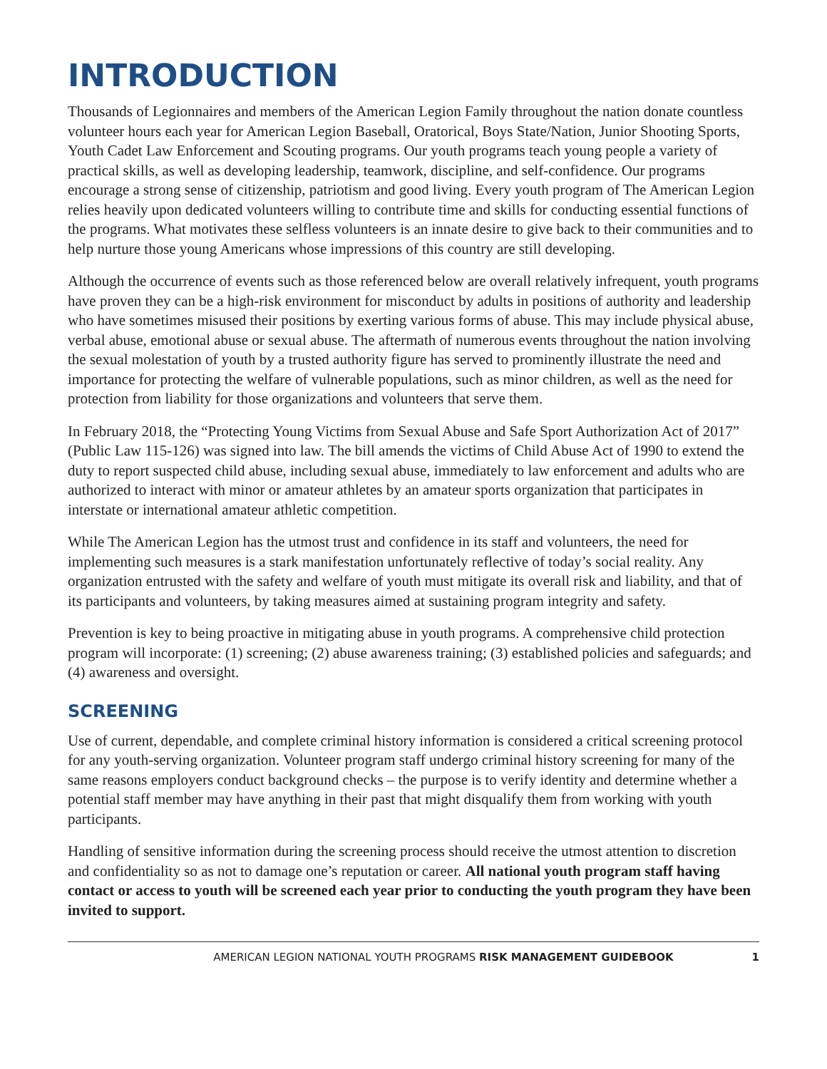INTRODUCTION
Thousands of Legionnaires and members of the American Legion Family throughout the nation donate countless volunteer hours each year for American Legion Baseball, Oratorical, Boys State/Nation, Junior Shooting Sports, Youth Cadet Law Enforcement and Scouting programs. Our youth programs teach young people a variety of practical skills, as well as developing leadership, teamwork, discipline, and self-confidence. Our programs encourage a strong sense of citizenship, patriotism and good living. Every youth program of The American Legion relies heavily upon dedicated volunteers willing to contribute time and skills for conducting essential functions of the programs. What motivates these selfless volunteers is an innate desire to give back to their communities and to help nurture those young Americans whose impressions of this country are still developing.
Although the occurrence of events such as those referenced below are overall relatively infrequent, youth programs have proven they can be a high-risk environment for misconduct by adults in positions of authority and leadership who have sometimes misused their positions by exerting various forms of abuse. This may include physical abuse, verbal abuse, emotional abuse or sexual abuse. The aftermath of numerous events throughout the nation involving the sexual molestation of youth by a trusted authority figure has served to prominently illustrate the need and importance for protecting the welfare of vulnerable populations, such as minor children, as well as the need for protection from liability for those organizations and volunteers that serve them.
In February 2018, the “Protecting Young Victims from Sexual Abuse and Safe Sport Authorization Act of 2017” (Public Law 115-126) was signed into law. The bill amends the victims of Child Abuse Act of 1990 to extend the duty to report suspected child abuse, including sexual abuse, immediately to law enforcement and adults who are authorized to interact with minor or amateur athletes by an amateur sports organization that participates in interstate or international amateur athletic competition.
While The American Legion has the utmost trust and confidence in its staff and volunteers, the need for implementing such measures is a stark manifestation unfortunately reflective of today’s social reality. Any organization entrusted with the safety and welfare of youth must mitigate its overall risk and liability, and that of its participants and volunteers, by taking measures aimed at sustaining program integrity and safety.
Prevention is key to being proactive in mitigating abuse in youth programs. A comprehensive child protection program will incorporate: (1) screening; (2) abuse awareness training; (3) established policies and safeguards; and (4) awareness and oversight.
SCREENING
Use of current, dependable, and complete criminal history information is considered a critical screening protocol for any youth-serving organization. Volunteer program staff undergo criminal history screening for many of the same reasons employers conduct background checks – the purpose is to verify identity and determine whether a potential staff member may have anything in their past that might disqualify them from working with youth participants.
Handling of sensitive information during the screening process should receive the utmost attention to discretion and confidentiality so as not to damage one’s reputation or career. All national youth program staff having contact or access to youth will be screened each year prior to conducting the youth program they have been invited to support.
AMERICAN LEGION NATIONAL YOUTH PROGRAMS RISK MANAGEMENT GUIDEBOOK 1